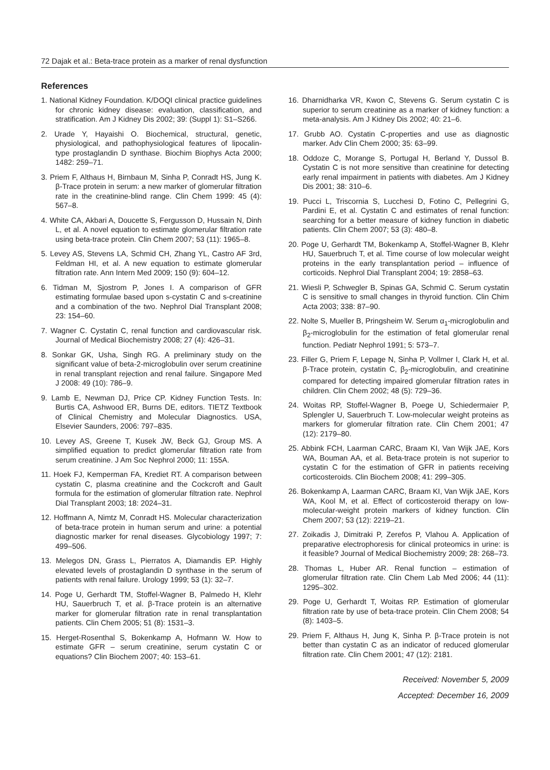72 Dajak et al.: Beta-trace protein as a marker of renal dysfunction
References
1. National Kidney Foundation. K/DOQI clinical practice guidelines for chronic kidney disease: evaluation, classification, and stratification. Am J Kidney Dis 2002; 39: (Suppl 1): S1–S266.
2. Urade Y, Hayaishi O. Biochemical, structural, genetic, physiological, and pathophysiological features of lipocalin-type prostaglandin D synthase. Biochim Biophys Acta 2000; 1482: 259–71.
3. Priem F, Althaus H, Birnbaun M, Sinha P, Conradt HS, Jung K. β-Trace protein in serum: a new marker of glomerular filtration rate in the creatinine-blind range. Clin Chem 1999: 45 (4): 567–8.
4. White CA, Akbari A, Doucette S, Fergusson D, Hussain N, Dinh L, et al. A novel equation to estimate glomerular filtration rate using beta-trace protein. Clin Chem 2007; 53 (11): 1965–8.
5. Levey AS, Stevens LA, Schmid CH, Zhang YL, Castro AF 3rd, Feldman HI, et al. A new equation to estimate glomerular filtration rate. Ann Intern Med 2009; 150 (9): 604–12.
6. Tidman M, Sjostrom P, Jones I. A comparison of GFR estimating formulae based upon s-cystatin C and s-creatinine and a combination of the two. Nephrol Dial Transplant 2008; 23: 154–60.
7. Wagner C. Cystatin C, renal function and cardiovascular risk. Journal of Medical Biochemistry 2008; 27 (4): 426–31.
8. Sonkar GK, Usha, Singh RG. A preliminary study on the significant value of beta-2-microglobulin over serum creatinine in renal transplant rejection and renal failure. Singapore Med J 2008: 49 (10): 786–9.
9. Lamb E, Newman DJ, Price CP. Kidney Function Tests. In: Burtis CA, Ashwood ER, Burns DE, editors. TIETZ Textbook of Clinical Chemistry and Molecular Diagnostics. USA, Elsevier Saunders, 2006: 797–835.
10. Levey AS, Greene T, Kusek JW, Beck GJ, Group MS. A simplified equation to predict glomerular filtration rate from serum creatinine. J Am Soc Nephrol 2000; 11: 155A.
11. Hoek FJ, Kemperman FA, Krediet RT. A comparison between cystatin C, plasma creatinine and the Cockcroft and Gault formula for the estimation of glomerular filtration rate. Nephrol Dial Transplant 2003; 18: 2024–31.
12. Hoffmann A, Nimtz M, Conradt HS. Molecular characterization of beta-trace protein in human serum and urine: a potential diagnostic marker for renal diseases. Glycobiology 1997; 7: 499–506.
13. Melegos DN, Grass L, Pierratos A, Diamandis EP. Highly elevated levels of prostaglandin D synthase in the serum of patients with renal failure. Urology 1999; 53 (1): 32–7.
14. Poge U, Gerhardt TM, Stoffel-Wagner B, Palmedo H, Klehr HU, Sauerbruch T, et al. β-Trace protein is an alternative marker for glomerular filtration rate in renal transplantation patients. Clin Chem 2005; 51 (8): 1531–3.
15. Herget-Rosenthal S, Bokenkamp A, Hofmann W. How to estimate GFR – serum creatinine, serum cystatin C or equations? Clin Biochem 2007; 40: 153–61.
16. Dharnidharka VR, Kwon C, Stevens G. Serum cystatin C is superior to serum creatinine as a marker of kidney function: a meta-analysis. Am J Kidney Dis 2002; 40: 21–6.
17. Grubb AO. Cystatin C-properties and use as diagnostic marker. Adv Clin Chem 2000; 35: 63–99.
18. Oddoze C, Morange S, Portugal H, Berland Y, Dussol B. Cystatin C is not more sensitive than creatinine for detecting early renal impairment in patients with diabetes. Am J Kidney Dis 2001; 38: 310–6.
19. Pucci L, Triscornia S, Lucchesi D, Fotino C, Pellegrini G, Pardini E, et al. Cystatin C and estimates of renal function: searching for a better measure of kidney function in diabetic patients. Clin Chem 2007; 53 (3): 480–8.
20. Poge U, Gerhardt TM, Bokenkamp A, Stoffel-Wagner B, Klehr HU, Sauerbruch T, et al. Time course of low molecular weight proteins in the early transplantation period – influence of corticoids. Nephrol Dial Transplant 2004; 19: 2858–63.
21. Wiesli P, Schwegler B, Spinas GA, Schmid C. Serum cystatin C is sensitive to small changes in thyroid function. Clin Chim Acta 2003; 338: 87–90.
22. Nolte S, Mueller B, Pringsheim W. Serum α<sub>1</sub>-microglobulin and β<sub>2</sub>-microglobulin for the estimation of fetal glomerular renal function. Pediatr Nephrol 1991; 5: 573–7.
23. Filler G, Priem F, Lepage N, Sinha P, Vollmer I, Clark H, et al. β-Trace protein, cystatin C, β<sub>2</sub>-microglobulin, and creatinine compared for detecting impaired glomerular filtration rates in children. Clin Chem 2002; 48 (5): 729–36.
24. Woitas RP, Stoffel-Wagner B, Poege U, Schiedermaier P, Splengler U, Sauerbruch T. Low-molecular weight proteins as markers for glomerular filtration rate. Clin Chem 2001; 47 (12): 2179–80.
25. Abbink FCH, Laarman CARC, Braam KI, Van Wijk JAE, Kors WA, Bouman AA, et al. Beta-trace protein is not superior to cystatin C for the estimation of GFR in patients receiving corticosteroids. Clin Biochem 2008; 41: 299–305.
26. Bokenkamp A, Laarman CARC, Braam KI, Van Wijk JAE, Kors WA, Kool M, et al. Effect of corticosteroid therapy on low-molecular-weight protein markers of kidney function. Clin Chem 2007; 53 (12): 2219–21.
27. Zoikadis J, Dimitraki P, Zerefos P, Vlahou A. Application of preparative electrophoresis for clinical proteomics in urine: is it feasible? Journal of Medical Biochemistry 2009; 28: 268–73.
28. Thomas L, Huber AR. Renal function – estimation of glomerular filtration rate. Clin Chem Lab Med 2006; 44 (11): 1295–302.
29. Poge U, Gerhardt T, Woitas RP. Estimation of glomerular filtration rate by use of beta-trace protein. Clin Chem 2008; 54 (8): 1403–5.
29. Priem F, Althaus H, Jung K, Sinha P. β-Trace protein is not better than cystatin C as an indicator of reduced glomerular filtration rate. Clin Chem 2001; 47 (12): 2181.
Received: November 5, 2009
Accepted: December 16, 2009